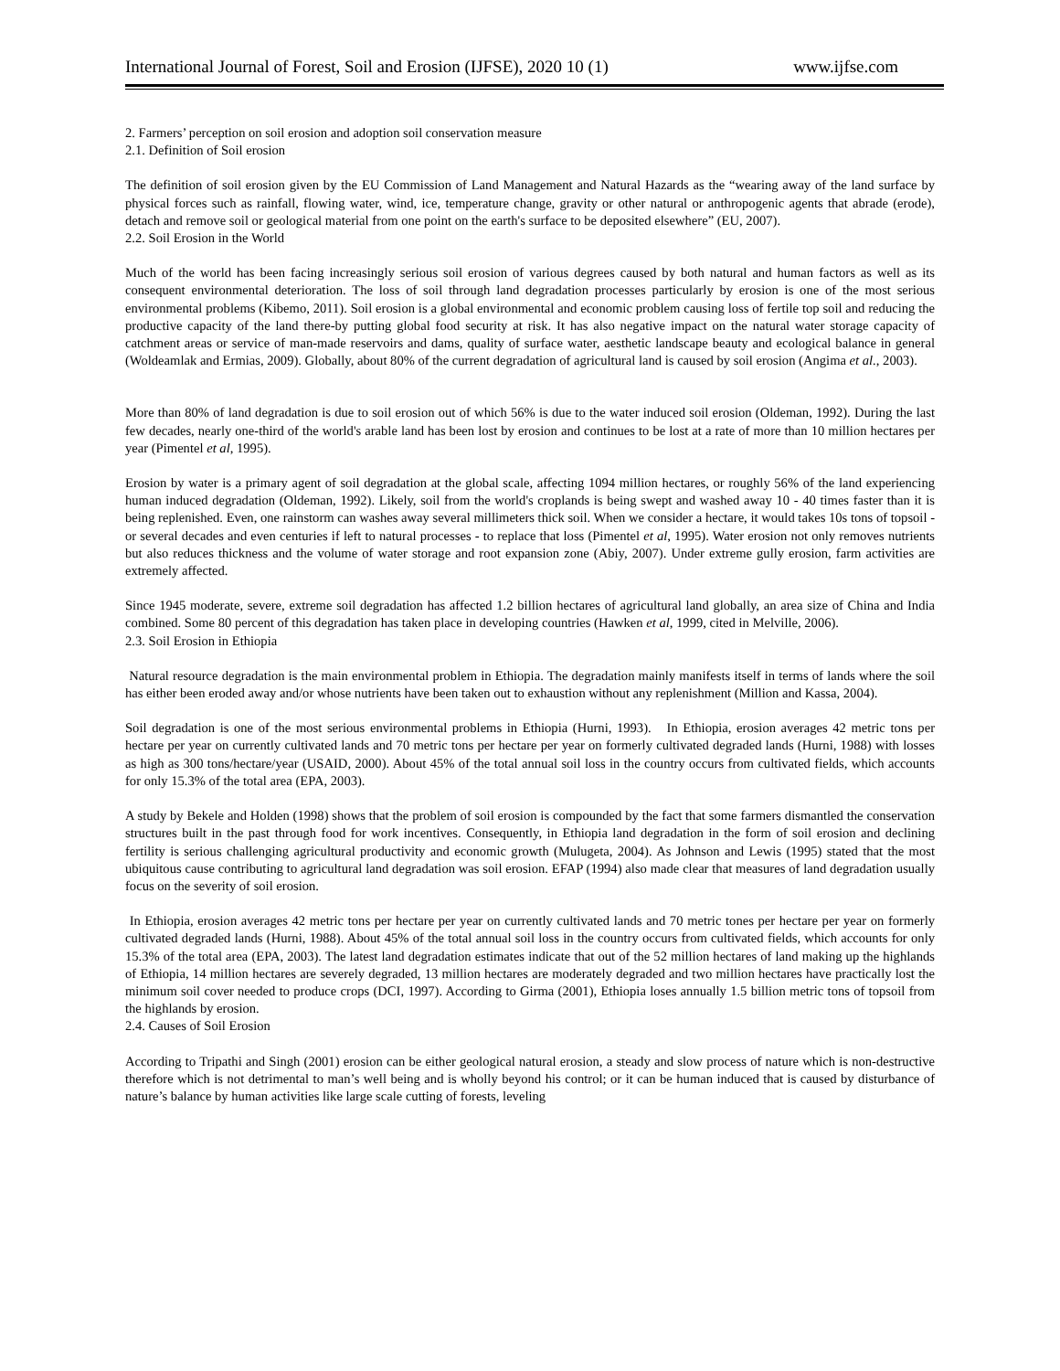International Journal of Forest, Soil and Erosion (IJFSE), 2020 10 (1) www.ijfse.com
2. Farmers’ perception on soil erosion and adoption soil conservation measure
2.1. Definition of Soil erosion
The definition of soil erosion given by the EU Commission of Land Management and Natural Hazards as the “wearing away of the land surface by physical forces such as rainfall, flowing water, wind, ice, temperature change, gravity or other natural or anthropogenic agents that abrade (erode), detach and remove soil or geological material from one point on the earth's surface to be deposited elsewhere” (EU, 2007).
2.2. Soil Erosion in the World
Much of the world has been facing increasingly serious soil erosion of various degrees caused by both natural and human factors as well as its consequent environmental deterioration. The loss of soil through land degradation processes particularly by erosion is one of the most serious environmental problems (Kibemo, 2011). Soil erosion is a global environmental and economic problem causing loss of fertile top soil and reducing the productive capacity of the land there-by putting global food security at risk. It has also negative impact on the natural water storage capacity of catchment areas or service of man-made reservoirs and dams, quality of surface water, aesthetic landscape beauty and ecological balance in general (Woldeamlak and Ermias, 2009). Globally, about 80% of the current degradation of agricultural land is caused by soil erosion (Angima et al., 2003).
More than 80% of land degradation is due to soil erosion out of which 56% is due to the water induced soil erosion (Oldeman, 1992). During the last few decades, nearly one-third of the world's arable land has been lost by erosion and continues to be lost at a rate of more than 10 million hectares per year (Pimentel et al, 1995).
Erosion by water is a primary agent of soil degradation at the global scale, affecting 1094 million hectares, or roughly 56% of the land experiencing human induced degradation (Oldeman, 1992). Likely, soil from the world's croplands is being swept and washed away 10 - 40 times faster than it is being replenished. Even, one rainstorm can washes away several millimeters thick soil. When we consider a hectare, it would takes 10s tons of topsoil - or several decades and even centuries if left to natural processes - to replace that loss (Pimentel et al, 1995). Water erosion not only removes nutrients but also reduces thickness and the volume of water storage and root expansion zone (Abiy, 2007). Under extreme gully erosion, farm activities are extremely affected.
Since 1945 moderate, severe, extreme soil degradation has affected 1.2 billion hectares of agricultural land globally, an area size of China and India combined. Some 80 percent of this degradation has taken place in developing countries (Hawken et al, 1999, cited in Melville, 2006).
2.3. Soil Erosion in Ethiopia
Natural resource degradation is the main environmental problem in Ethiopia. The degradation mainly manifests itself in terms of lands where the soil has either been eroded away and/or whose nutrients have been taken out to exhaustion without any replenishment (Million and Kassa, 2004).
Soil degradation is one of the most serious environmental problems in Ethiopia (Hurni, 1993). In Ethiopia, erosion averages 42 metric tons per hectare per year on currently cultivated lands and 70 metric tons per hectare per year on formerly cultivated degraded lands (Hurni, 1988) with losses as high as 300 tons/hectare/year (USAID, 2000). About 45% of the total annual soil loss in the country occurs from cultivated fields, which accounts for only 15.3% of the total area (EPA, 2003).
A study by Bekele and Holden (1998) shows that the problem of soil erosion is compounded by the fact that some farmers dismantled the conservation structures built in the past through food for work incentives. Consequently, in Ethiopia land degradation in the form of soil erosion and declining fertility is serious challenging agricultural productivity and economic growth (Mulugeta, 2004). As Johnson and Lewis (1995) stated that the most ubiquitous cause contributing to agricultural land degradation was soil erosion. EFAP (1994) also made clear that measures of land degradation usually focus on the severity of soil erosion.
In Ethiopia, erosion averages 42 metric tons per hectare per year on currently cultivated lands and 70 metric tones per hectare per year on formerly cultivated degraded lands (Hurni, 1988). About 45% of the total annual soil loss in the country occurs from cultivated fields, which accounts for only 15.3% of the total area (EPA, 2003). The latest land degradation estimates indicate that out of the 52 million hectares of land making up the highlands of Ethiopia, 14 million hectares are severely degraded, 13 million hectares are moderately degraded and two million hectares have practically lost the minimum soil cover needed to produce crops (DCI, 1997). According to Girma (2001), Ethiopia loses annually 1.5 billion metric tons of topsoil from the highlands by erosion.
2.4. Causes of Soil Erosion
According to Tripathi and Singh (2001) erosion can be either geological natural erosion, a steady and slow process of nature which is non-destructive therefore which is not detrimental to man’s well being and is wholly beyond his control; or it can be human induced that is caused by disturbance of nature’s balance by human activities like large scale cutting of forests, leveling